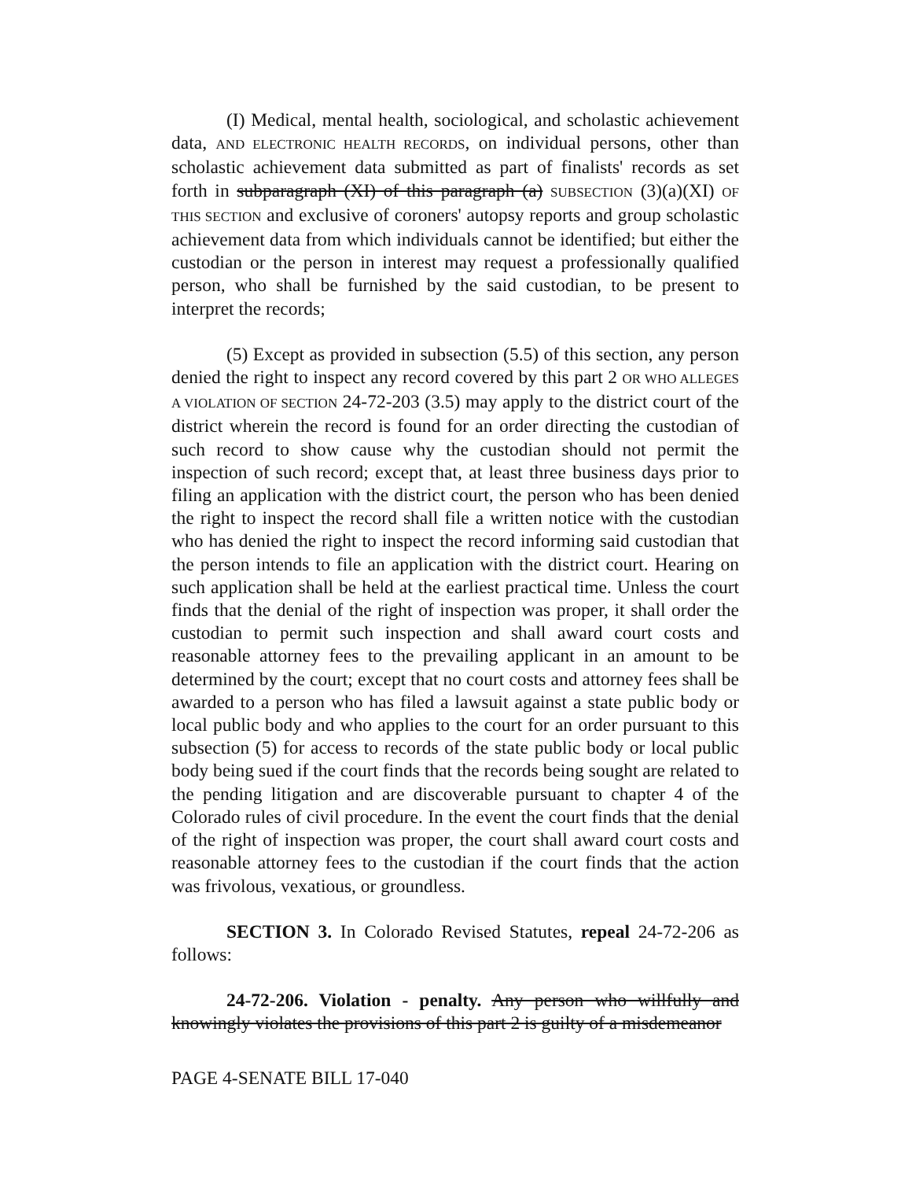(I) Medical, mental health, sociological, and scholastic achievement data, AND ELECTRONIC HEALTH RECORDS, on individual persons, other than scholastic achievement data submitted as part of finalists' records as set forth in subparagraph (XI) of this paragraph (a) SUBSECTION (3)(a)(XI) OF THIS SECTION and exclusive of coroners' autopsy reports and group scholastic achievement data from which individuals cannot be identified; but either the custodian or the person in interest may request a professionally qualified person, who shall be furnished by the said custodian, to be present to interpret the records;
(5) Except as provided in subsection (5.5) of this section, any person denied the right to inspect any record covered by this part 2 OR WHO ALLEGES A VIOLATION OF SECTION 24-72-203 (3.5) may apply to the district court of the district wherein the record is found for an order directing the custodian of such record to show cause why the custodian should not permit the inspection of such record; except that, at least three business days prior to filing an application with the district court, the person who has been denied the right to inspect the record shall file a written notice with the custodian who has denied the right to inspect the record informing said custodian that the person intends to file an application with the district court. Hearing on such application shall be held at the earliest practical time. Unless the court finds that the denial of the right of inspection was proper, it shall order the custodian to permit such inspection and shall award court costs and reasonable attorney fees to the prevailing applicant in an amount to be determined by the court; except that no court costs and attorney fees shall be awarded to a person who has filed a lawsuit against a state public body or local public body and who applies to the court for an order pursuant to this subsection (5) for access to records of the state public body or local public body being sued if the court finds that the records being sought are related to the pending litigation and are discoverable pursuant to chapter 4 of the Colorado rules of civil procedure. In the event the court finds that the denial of the right of inspection was proper, the court shall award court costs and reasonable attorney fees to the custodian if the court finds that the action was frivolous, vexatious, or groundless.
SECTION 3. In Colorado Revised Statutes, repeal 24-72-206 as follows:
24-72-206. Violation - penalty. Any person who willfully and knowingly violates the provisions of this part 2 is guilty of a misdemeanor
PAGE 4-SENATE BILL 17-040